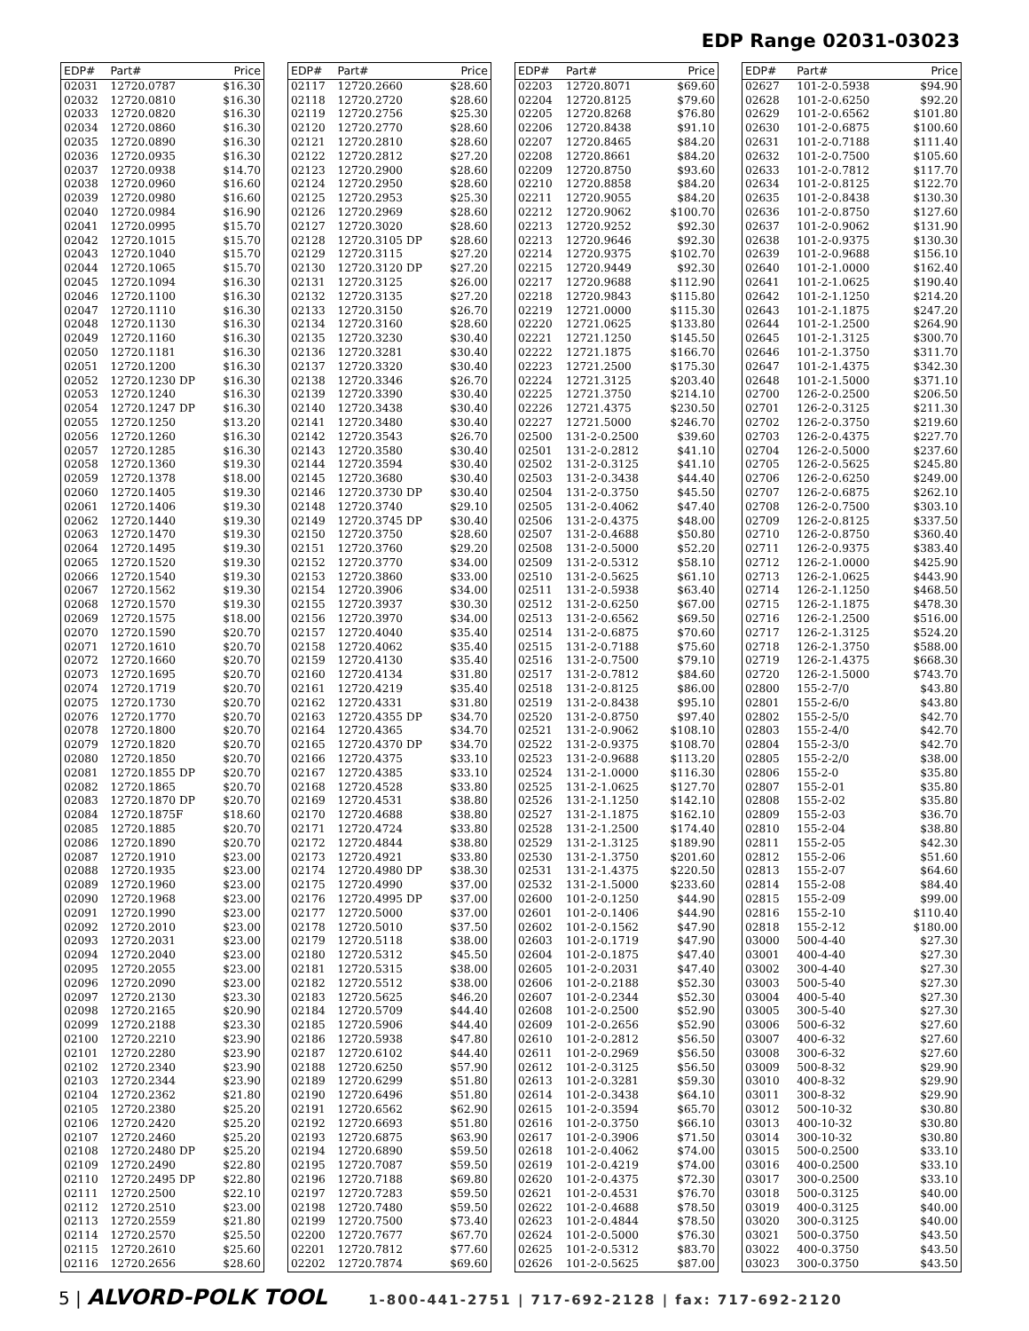EDP Range 02031-03023
| EDP# | Part# | Price |
| --- | --- | --- |
| 02031 | 12720.0787 | $16.30 |
| 02032 | 12720.0810 | $16.30 |
| 02033 | 12720.0820 | $16.30 |
| 02034 | 12720.0860 | $16.30 |
| 02035 | 12720.0890 | $16.30 |
| 02036 | 12720.0935 | $16.30 |
| 02037 | 12720.0938 | $14.70 |
| 02038 | 12720.0960 | $16.60 |
| 02039 | 12720.0980 | $16.60 |
| 02040 | 12720.0984 | $16.90 |
| 02041 | 12720.0995 | $15.70 |
| 02042 | 12720.1015 | $15.70 |
| 02043 | 12720.1040 | $15.70 |
| 02044 | 12720.1065 | $15.70 |
| 02045 | 12720.1094 | $16.30 |
| 02046 | 12720.1100 | $16.30 |
| 02047 | 12720.1110 | $16.30 |
| 02048 | 12720.1130 | $16.30 |
| 02049 | 12720.1160 | $16.30 |
| 02050 | 12720.1181 | $16.30 |
| 02051 | 12720.1200 | $16.30 |
| 02052 | 12720.1230 DP | $16.30 |
| 02053 | 12720.1240 | $16.30 |
| 02054 | 12720.1247 DP | $16.30 |
| 02055 | 12720.1250 | $13.20 |
| 02056 | 12720.1260 | $16.30 |
| 02057 | 12720.1285 | $16.30 |
| 02058 | 12720.1360 | $19.30 |
| 02059 | 12720.1378 | $18.00 |
| 02060 | 12720.1405 | $19.30 |
| 02061 | 12720.1406 | $19.30 |
| 02062 | 12720.1440 | $19.30 |
| 02063 | 12720.1470 | $19.30 |
| 02064 | 12720.1495 | $19.30 |
| 02065 | 12720.1520 | $19.30 |
| 02066 | 12720.1540 | $19.30 |
| 02067 | 12720.1562 | $19.30 |
| 02068 | 12720.1570 | $19.30 |
| 02069 | 12720.1575 | $18.00 |
| 02070 | 12720.1590 | $20.70 |
| 02071 | 12720.1610 | $20.70 |
| 02072 | 12720.1660 | $20.70 |
| 02073 | 12720.1695 | $20.70 |
| 02074 | 12720.1719 | $20.70 |
| 02075 | 12720.1730 | $20.70 |
| 02076 | 12720.1770 | $20.70 |
| 02078 | 12720.1800 | $20.70 |
| 02079 | 12720.1820 | $20.70 |
| 02080 | 12720.1850 | $20.70 |
| 02081 | 12720.1855 DP | $20.70 |
| 02082 | 12720.1865 | $20.70 |
| 02083 | 12720.1870 DP | $20.70 |
| 02084 | 12720.1875F | $18.60 |
| 02085 | 12720.1885 | $20.70 |
| 02086 | 12720.1890 | $20.70 |
| 02087 | 12720.1910 | $23.00 |
| 02088 | 12720.1935 | $23.00 |
| 02089 | 12720.1960 | $23.00 |
| 02090 | 12720.1968 | $23.00 |
| 02091 | 12720.1990 | $23.00 |
| 02092 | 12720.2010 | $23.00 |
| 02093 | 12720.2031 | $23.00 |
| 02094 | 12720.2040 | $23.00 |
| 02095 | 12720.2055 | $23.00 |
| 02096 | 12720.2090 | $23.00 |
| 02097 | 12720.2130 | $23.30 |
| 02098 | 12720.2165 | $20.90 |
| 02099 | 12720.2188 | $23.30 |
| 02100 | 12720.2210 | $23.90 |
| 02101 | 12720.2280 | $23.90 |
| 02102 | 12720.2340 | $23.90 |
| 02103 | 12720.2344 | $23.90 |
| 02104 | 12720.2362 | $21.80 |
| 02105 | 12720.2380 | $25.20 |
| 02106 | 12720.2420 | $25.20 |
| 02107 | 12720.2460 | $25.20 |
| 02108 | 12720.2480 DP | $25.20 |
| 02109 | 12720.2490 | $22.80 |
| 02110 | 12720.2495 DP | $22.80 |
| 02111 | 12720.2500 | $22.10 |
| 02112 | 12720.2510 | $23.00 |
| 02113 | 12720.2559 | $21.80 |
| 02114 | 12720.2570 | $25.50 |
| 02115 | 12720.2610 | $25.60 |
| 02116 | 12720.2656 | $28.60 |
| EDP# | Part# | Price |
| --- | --- | --- |
| 02117 | 12720.2660 | $28.60 |
| 02118 | 12720.2720 | $28.60 |
| 02119 | 12720.2756 | $25.30 |
| 02120 | 12720.2770 | $28.60 |
| 02121 | 12720.2810 | $28.60 |
| 02122 | 12720.2812 | $27.20 |
| 02123 | 12720.2900 | $28.60 |
| 02124 | 12720.2950 | $28.60 |
| 02125 | 12720.2953 | $25.30 |
| 02126 | 12720.2969 | $28.60 |
| 02127 | 12720.3020 | $28.60 |
| 02128 | 12720.3105 DP | $28.60 |
| 02129 | 12720.3115 | $27.20 |
| 02130 | 12720.3120 DP | $27.20 |
| 02131 | 12720.3125 | $26.00 |
| 02132 | 12720.3135 | $27.20 |
| 02133 | 12720.3150 | $26.70 |
| 02134 | 12720.3160 | $28.60 |
| 02135 | 12720.3230 | $30.40 |
| 02136 | 12720.3281 | $30.40 |
| 02137 | 12720.3320 | $30.40 |
| 02138 | 12720.3346 | $26.70 |
| 02139 | 12720.3390 | $30.40 |
| 02140 | 12720.3438 | $30.40 |
| 02141 | 12720.3480 | $30.40 |
| 02142 | 12720.3543 | $26.70 |
| 02143 | 12720.3580 | $30.40 |
| 02144 | 12720.3594 | $30.40 |
| 02145 | 12720.3680 | $30.40 |
| 02146 | 12720.3730 DP | $30.40 |
| 02148 | 12720.3740 | $29.10 |
| 02149 | 12720.3745 DP | $30.40 |
| 02150 | 12720.3750 | $28.60 |
| 02151 | 12720.3760 | $29.20 |
| 02152 | 12720.3770 | $34.00 |
| 02153 | 12720.3860 | $33.00 |
| 02154 | 12720.3906 | $34.00 |
| 02155 | 12720.3937 | $30.30 |
| 02156 | 12720.3970 | $34.00 |
| 02157 | 12720.4040 | $35.40 |
| 02158 | 12720.4062 | $35.40 |
| 02159 | 12720.4130 | $35.40 |
| 02160 | 12720.4134 | $31.80 |
| 02161 | 12720.4219 | $35.40 |
| 02162 | 12720.4331 | $31.80 |
| 02163 | 12720.4355 DP | $34.70 |
| 02164 | 12720.4365 | $34.70 |
| 02165 | 12720.4370 DP | $34.70 |
| 02166 | 12720.4375 | $33.10 |
| 02167 | 12720.4385 | $33.10 |
| 02168 | 12720.4528 | $33.80 |
| 02169 | 12720.4531 | $38.80 |
| 02170 | 12720.4688 | $38.80 |
| 02171 | 12720.4724 | $33.80 |
| 02172 | 12720.4844 | $38.80 |
| 02173 | 12720.4921 | $33.80 |
| 02174 | 12720.4980 DP | $38.30 |
| 02175 | 12720.4990 | $37.00 |
| 02176 | 12720.4995 DP | $37.00 |
| 02177 | 12720.5000 | $37.00 |
| 02178 | 12720.5010 | $37.50 |
| 02179 | 12720.5118 | $38.00 |
| 02180 | 12720.5312 | $45.50 |
| 02181 | 12720.5315 | $38.00 |
| 02182 | 12720.5512 | $38.00 |
| 02183 | 12720.5625 | $46.20 |
| 02184 | 12720.5709 | $44.40 |
| 02185 | 12720.5906 | $44.40 |
| 02186 | 12720.5938 | $47.80 |
| 02187 | 12720.6102 | $44.40 |
| 02188 | 12720.6250 | $57.90 |
| 02189 | 12720.6299 | $51.80 |
| 02190 | 12720.6496 | $51.80 |
| 02191 | 12720.6562 | $62.90 |
| 02192 | 12720.6693 | $51.80 |
| 02193 | 12720.6875 | $63.90 |
| 02194 | 12720.6890 | $59.50 |
| 02195 | 12720.7087 | $59.50 |
| 02196 | 12720.7188 | $69.80 |
| 02197 | 12720.7283 | $59.50 |
| 02198 | 12720.7480 | $59.50 |
| 02199 | 12720.7500 | $73.40 |
| 02200 | 12720.7677 | $67.70 |
| 02201 | 12720.7812 | $77.60 |
| 02202 | 12720.7874 | $69.60 |
| EDP# | Part# | Price |
| --- | --- | --- |
| 02203 | 12720.8071 | $69.60 |
| 02204 | 12720.8125 | $79.60 |
| 02205 | 12720.8268 | $76.80 |
| 02206 | 12720.8438 | $91.10 |
| 02207 | 12720.8465 | $84.20 |
| 02208 | 12720.8661 | $84.20 |
| 02209 | 12720.8750 | $93.60 |
| 02210 | 12720.8858 | $84.20 |
| 02211 | 12720.9055 | $84.20 |
| 02212 | 12720.9062 | $100.70 |
| 02213 | 12720.9252 | $92.30 |
| 02213 | 12720.9646 | $92.30 |
| 02214 | 12720.9375 | $102.70 |
| 02215 | 12720.9449 | $92.30 |
| 02217 | 12720.9688 | $112.90 |
| 02218 | 12720.9843 | $115.80 |
| 02219 | 12721.0000 | $115.30 |
| 02220 | 12721.0625 | $133.80 |
| 02221 | 12721.1250 | $145.50 |
| 02222 | 12721.1875 | $166.70 |
| 02223 | 12721.2500 | $175.30 |
| 02224 | 12721.3125 | $203.40 |
| 02225 | 12721.3750 | $214.10 |
| 02226 | 12721.4375 | $230.50 |
| 02227 | 12721.5000 | $246.70 |
| 02500 | 131-2-0.2500 | $39.60 |
| 02501 | 131-2-0.2812 | $41.10 |
| 02502 | 131-2-0.3125 | $41.10 |
| 02503 | 131-2-0.3438 | $44.40 |
| 02504 | 131-2-0.3750 | $45.50 |
| 02505 | 131-2-0.4062 | $47.40 |
| 02506 | 131-2-0.4375 | $48.00 |
| 02507 | 131-2-0.4688 | $50.80 |
| 02508 | 131-2-0.5000 | $52.20 |
| 02509 | 131-2-0.5312 | $58.10 |
| 02510 | 131-2-0.5625 | $61.10 |
| 02511 | 131-2-0.5938 | $63.40 |
| 02512 | 131-2-0.6250 | $67.00 |
| 02513 | 131-2-0.6562 | $69.50 |
| 02514 | 131-2-0.6875 | $70.60 |
| 02515 | 131-2-0.7188 | $75.60 |
| 02516 | 131-2-0.7500 | $79.10 |
| 02517 | 131-2-0.7812 | $84.60 |
| 02518 | 131-2-0.8125 | $86.00 |
| 02519 | 131-2-0.8438 | $95.10 |
| 02520 | 131-2-0.8750 | $97.40 |
| 02521 | 131-2-0.9062 | $108.10 |
| 02522 | 131-2-0.9375 | $108.70 |
| 02523 | 131-2-0.9688 | $113.20 |
| 02524 | 131-2-1.0000 | $116.30 |
| 02525 | 131-2-1.0625 | $127.70 |
| 02526 | 131-2-1.1250 | $142.10 |
| 02527 | 131-2-1.1875 | $162.10 |
| 02528 | 131-2-1.2500 | $174.40 |
| 02529 | 131-2-1.3125 | $189.90 |
| 02530 | 131-2-1.3750 | $201.60 |
| 02531 | 131-2-1.4375 | $220.50 |
| 02532 | 131-2-1.5000 | $233.60 |
| 02600 | 101-2-0.1250 | $44.90 |
| 02601 | 101-2-0.1406 | $44.90 |
| 02602 | 101-2-0.1562 | $47.90 |
| 02603 | 101-2-0.1719 | $47.90 |
| 02604 | 101-2-0.1875 | $47.40 |
| 02605 | 101-2-0.2031 | $47.40 |
| 02606 | 101-2-0.2188 | $52.30 |
| 02607 | 101-2-0.2344 | $52.30 |
| 02608 | 101-2-0.2500 | $52.90 |
| 02609 | 101-2-0.2656 | $52.90 |
| 02610 | 101-2-0.2812 | $56.50 |
| 02611 | 101-2-0.2969 | $56.50 |
| 02612 | 101-2-0.3125 | $56.50 |
| 02613 | 101-2-0.3281 | $59.30 |
| 02614 | 101-2-0.3438 | $64.10 |
| 02615 | 101-2-0.3594 | $65.70 |
| 02616 | 101-2-0.3750 | $66.10 |
| 02617 | 101-2-0.3906 | $71.50 |
| 02618 | 101-2-0.4062 | $74.00 |
| 02619 | 101-2-0.4219 | $74.00 |
| 02620 | 101-2-0.4375 | $72.30 |
| 02621 | 101-2-0.4531 | $76.70 |
| 02622 | 101-2-0.4688 | $78.50 |
| 02623 | 101-2-0.4844 | $78.50 |
| 02624 | 101-2-0.5000 | $76.30 |
| 02625 | 101-2-0.5312 | $83.70 |
| 02626 | 101-2-0.5625 | $87.00 |
| EDP# | Part# | Price |
| --- | --- | --- |
| 02627 | 101-2-0.5938 | $94.90 |
| 02628 | 101-2-0.6250 | $92.20 |
| 02629 | 101-2-0.6562 | $101.80 |
| 02630 | 101-2-0.6875 | $100.60 |
| 02631 | 101-2-0.7188 | $111.40 |
| 02632 | 101-2-0.7500 | $105.60 |
| 02633 | 101-2-0.7812 | $117.70 |
| 02634 | 101-2-0.8125 | $122.70 |
| 02635 | 101-2-0.8438 | $130.30 |
| 02636 | 101-2-0.8750 | $127.60 |
| 02637 | 101-2-0.9062 | $131.90 |
| 02638 | 101-2-0.9375 | $130.30 |
| 02639 | 101-2-0.9688 | $156.10 |
| 02640 | 101-2-1.0000 | $162.40 |
| 02641 | 101-2-1.0625 | $190.40 |
| 02642 | 101-2-1.1250 | $214.20 |
| 02643 | 101-2-1.1875 | $247.20 |
| 02644 | 101-2-1.2500 | $264.90 |
| 02645 | 101-2-1.3125 | $300.70 |
| 02646 | 101-2-1.3750 | $311.70 |
| 02647 | 101-2-1.4375 | $342.30 |
| 02648 | 101-2-1.5000 | $371.10 |
| 02700 | 126-2-0.2500 | $206.50 |
| 02701 | 126-2-0.3125 | $211.30 |
| 02702 | 126-2-0.3750 | $219.60 |
| 02703 | 126-2-0.4375 | $227.70 |
| 02704 | 126-2-0.5000 | $237.60 |
| 02705 | 126-2-0.5625 | $245.80 |
| 02706 | 126-2-0.6250 | $249.00 |
| 02707 | 126-2-0.6875 | $262.10 |
| 02708 | 126-2-0.7500 | $303.10 |
| 02709 | 126-2-0.8125 | $337.50 |
| 02710 | 126-2-0.8750 | $360.40 |
| 02711 | 126-2-0.9375 | $383.40 |
| 02712 | 126-2-1.0000 | $425.90 |
| 02713 | 126-2-1.0625 | $443.90 |
| 02714 | 126-2-1.1250 | $468.50 |
| 02715 | 126-2-1.1875 | $478.30 |
| 02716 | 126-2-1.2500 | $516.00 |
| 02717 | 126-2-1.3125 | $524.20 |
| 02718 | 126-2-1.3750 | $588.00 |
| 02719 | 126-2-1.4375 | $668.30 |
| 02720 | 126-2-1.5000 | $743.70 |
| 02800 | 155-2-7/0 | $43.80 |
| 02801 | 155-2-6/0 | $43.80 |
| 02802 | 155-2-5/0 | $42.70 |
| 02803 | 155-2-4/0 | $42.70 |
| 02804 | 155-2-3/0 | $42.70 |
| 02805 | 155-2-2/0 | $38.00 |
| 02806 | 155-2-0 | $35.80 |
| 02807 | 155-2-01 | $35.80 |
| 02808 | 155-2-02 | $35.80 |
| 02809 | 155-2-03 | $36.70 |
| 02810 | 155-2-04 | $38.80 |
| 02811 | 155-2-05 | $42.30 |
| 02812 | 155-2-06 | $51.60 |
| 02813 | 155-2-07 | $64.60 |
| 02814 | 155-2-08 | $84.40 |
| 02815 | 155-2-09 | $99.00 |
| 02816 | 155-2-10 | $110.40 |
| 02818 | 155-2-12 | $180.00 |
| 03000 | 500-4-40 | $27.30 |
| 03001 | 400-4-40 | $27.30 |
| 03002 | 300-4-40 | $27.30 |
| 03003 | 500-5-40 | $27.30 |
| 03004 | 400-5-40 | $27.30 |
| 03005 | 300-5-40 | $27.30 |
| 03006 | 500-6-32 | $27.60 |
| 03007 | 400-6-32 | $27.60 |
| 03008 | 300-6-32 | $27.60 |
| 03009 | 500-8-32 | $29.90 |
| 03010 | 400-8-32 | $29.90 |
| 03011 | 300-8-32 | $29.90 |
| 03012 | 500-10-32 | $30.80 |
| 03013 | 400-10-32 | $30.80 |
| 03014 | 300-10-32 | $30.80 |
| 03015 | 500-0.2500 | $33.10 |
| 03016 | 400-0.2500 | $33.10 |
| 03017 | 300-0.2500 | $33.10 |
| 03018 | 500-0.3125 | $40.00 |
| 03019 | 400-0.3125 | $40.00 |
| 03020 | 300-0.3125 | $40.00 |
| 03021 | 500-0.3750 | $43.50 |
| 03022 | 400-0.3750 | $43.50 |
| 03023 | 300-0.3750 | $43.50 |
5 | ALVORD-POLK TOOL 1-800-441-2751 | 717-692-2128 | fax: 717-692-2120